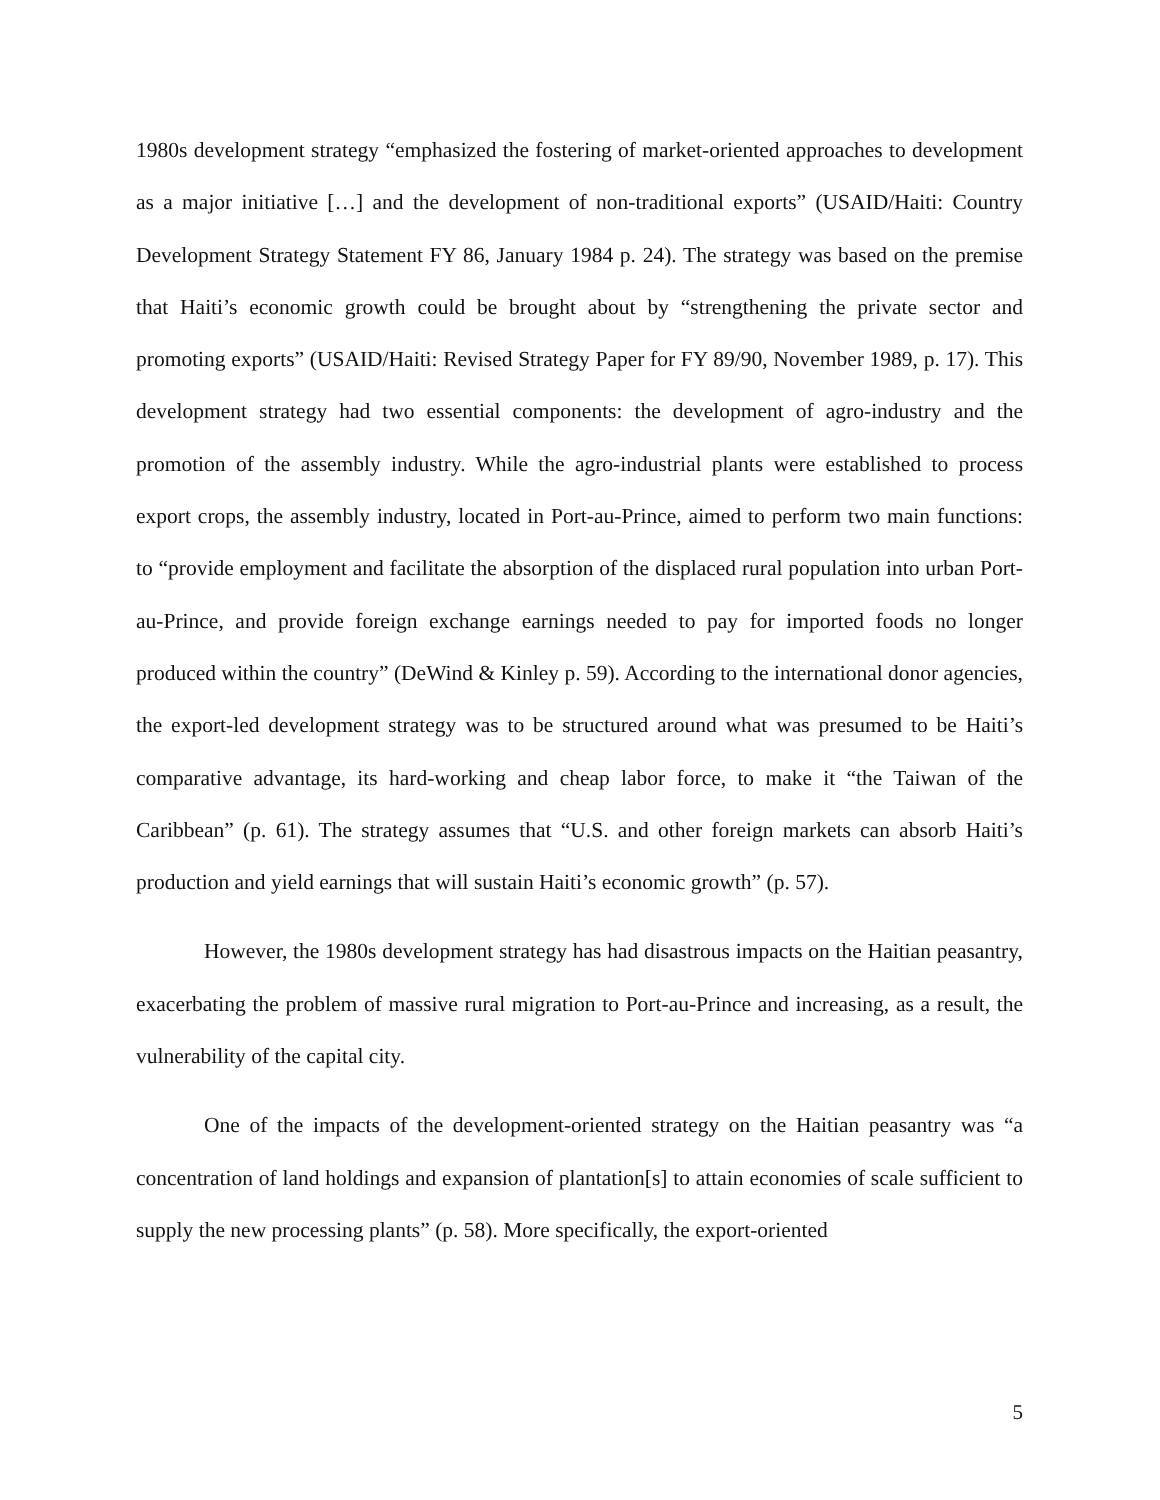1980s development strategy “emphasized the fostering of market-oriented approaches to development as a major initiative […] and the development of non-traditional exports” (USAID/Haiti: Country Development Strategy Statement FY 86, January 1984 p. 24). The strategy was based on the premise that Haiti’s economic growth could be brought about by “strengthening the private sector and promoting exports” (USAID/Haiti: Revised Strategy Paper for FY 89/90, November 1989, p. 17). This development strategy had two essential components: the development of agro-industry and the promotion of the assembly industry. While the agro-industrial plants were established to process export crops, the assembly industry, located in Port-au-Prince, aimed to perform two main functions: to “provide employment and facilitate the absorption of the displaced rural population into urban Port-au-Prince, and provide foreign exchange earnings needed to pay for imported foods no longer produced within the country” (DeWind & Kinley p. 59). According to the international donor agencies, the export-led development strategy was to be structured around what was presumed to be Haiti’s comparative advantage, its hard-working and cheap labor force, to make it “the Taiwan of the Caribbean” (p. 61). The strategy assumes that “U.S. and other foreign markets can absorb Haiti’s production and yield earnings that will sustain Haiti’s economic growth” (p. 57).
However, the 1980s development strategy has had disastrous impacts on the Haitian peasantry, exacerbating the problem of massive rural migration to Port-au-Prince and increasing, as a result, the vulnerability of the capital city.
One of the impacts of the development-oriented strategy on the Haitian peasantry was “a concentration of land holdings and expansion of plantation[s] to attain economies of scale sufficient to supply the new processing plants” (p. 58). More specifically, the export-oriented
5